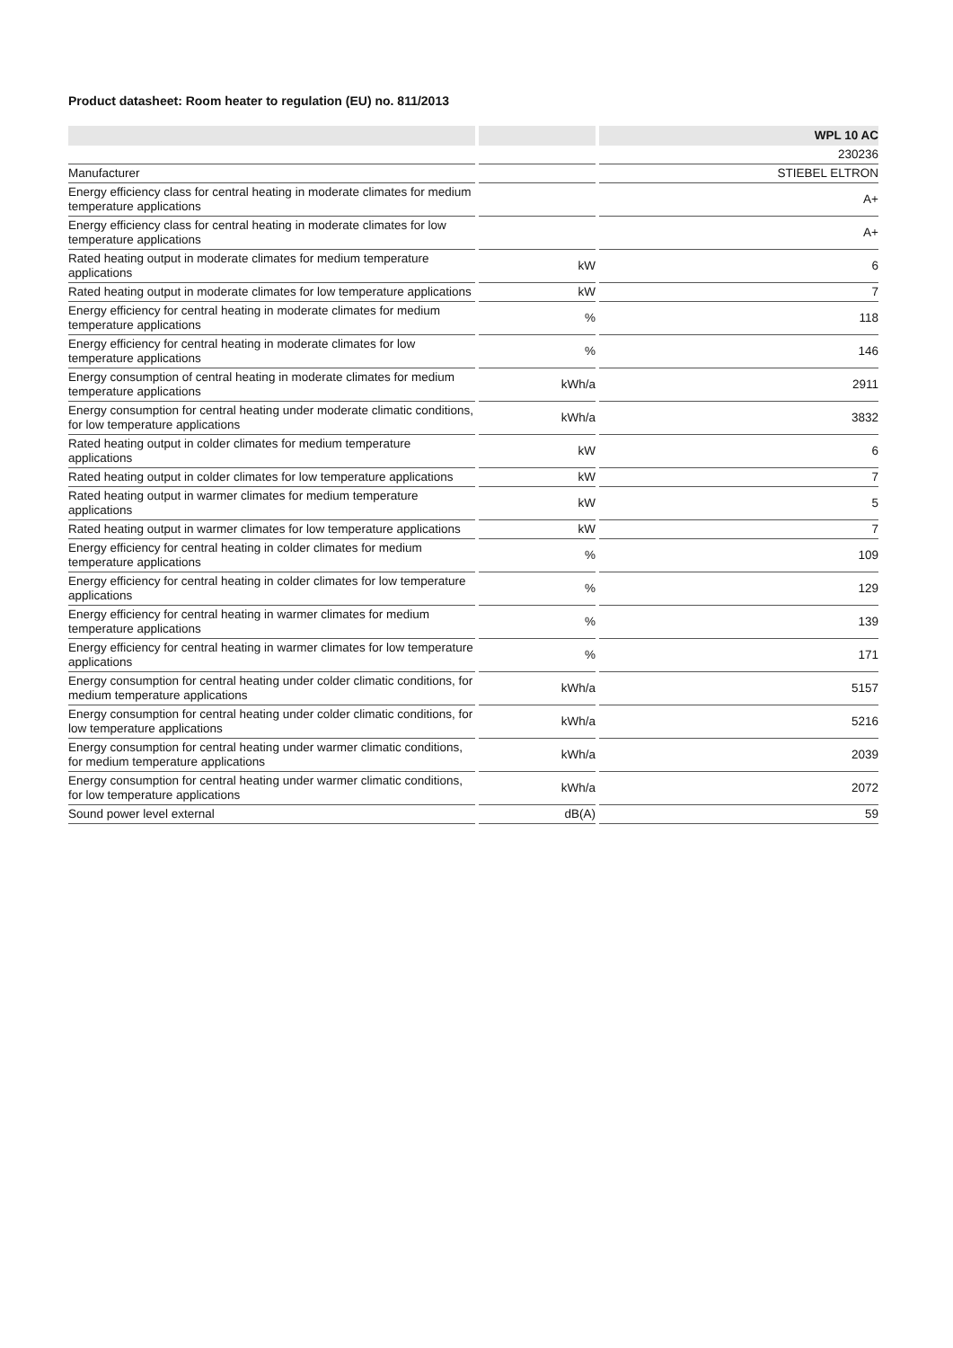Product datasheet: Room heater to regulation (EU) no. 811/2013
| | | WPL 10 AC |
| | | 230236 |
| Manufacturer | | STIEBEL ELTRON |
| Energy efficiency class for central heating in moderate climates for medium temperature applications | | A+ |
| Energy efficiency class for central heating in moderate climates for low temperature applications | | A+ |
| Rated heating output in moderate climates for medium temperature applications | kW | 6 |
| Rated heating output in moderate climates for low temperature applications | kW | 7 |
| Energy efficiency for central heating in moderate climates for medium temperature applications | % | 118 |
| Energy efficiency for central heating in moderate climates for low temperature applications | % | 146 |
| Energy consumption of central heating in moderate climates for medium temperature applications | kWh/a | 2911 |
| Energy consumption for central heating under moderate climatic conditions, for low temperature applications | kWh/a | 3832 |
| Rated heating output in colder climates for medium temperature applications | kW | 6 |
| Rated heating output in colder climates for low temperature applications | kW | 7 |
| Rated heating output in warmer climates for medium temperature applications | kW | 5 |
| Rated heating output in warmer climates for low temperature applications | kW | 7 |
| Energy efficiency for central heating in colder climates for medium temperature applications | % | 109 |
| Energy efficiency for central heating in colder climates for low temperature applications | % | 129 |
| Energy efficiency for central heating in warmer climates for medium temperature applications | % | 139 |
| Energy efficiency for central heating in warmer climates for low temperature applications | % | 171 |
| Energy consumption for central heating under colder climatic conditions, for medium temperature applications | kWh/a | 5157 |
| Energy consumption for central heating under colder climatic conditions, for low temperature applications | kWh/a | 5216 |
| Energy consumption for central heating under warmer climatic conditions, for medium temperature applications | kWh/a | 2039 |
| Energy consumption for central heating under warmer climatic conditions, for low temperature applications | kWh/a | 2072 |
| Sound power level external | dB(A) | 59 |